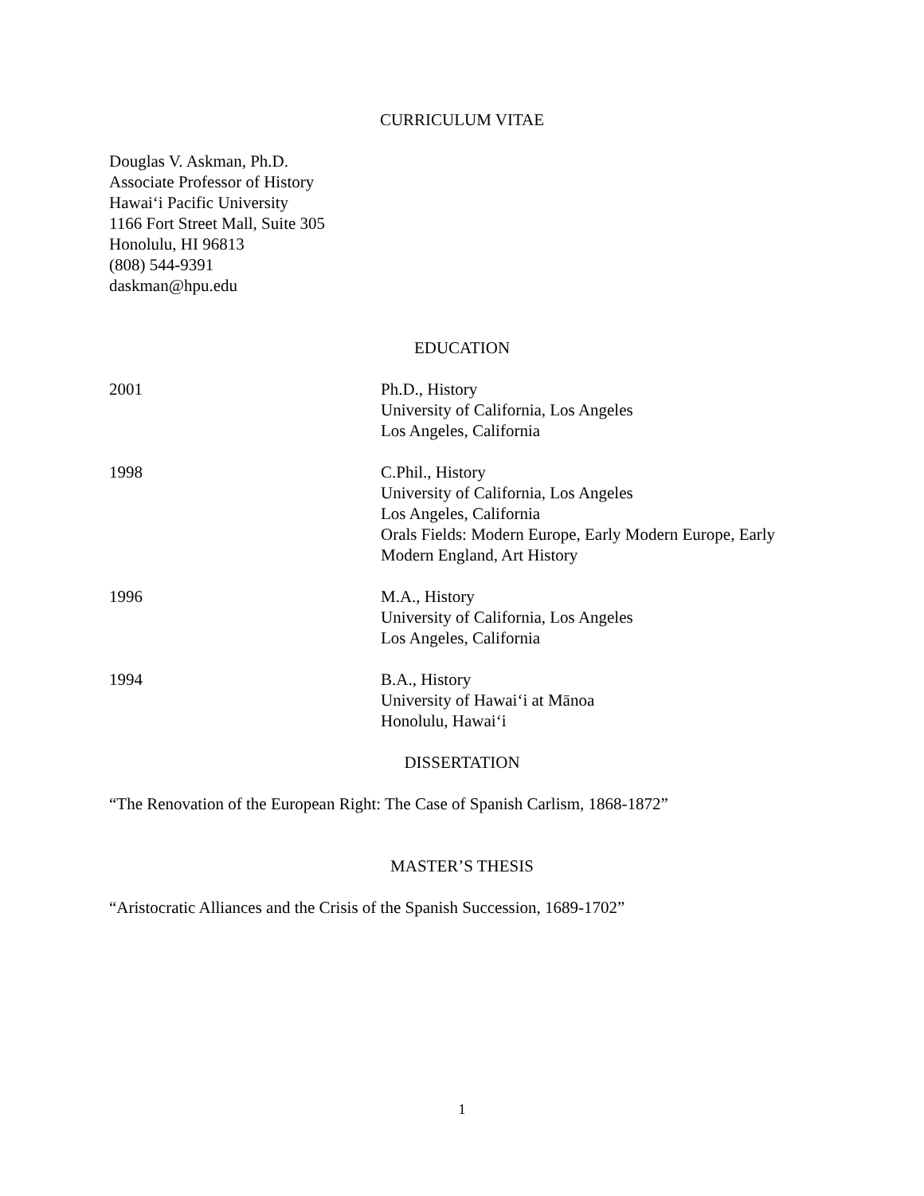CURRICULUM VITAE
Douglas V. Askman, Ph.D.
Associate Professor of History
Hawai‘i Pacific University
1166 Fort Street Mall, Suite 305
Honolulu, HI 96813
(808) 544-9391
daskman@hpu.edu
EDUCATION
2001 Ph.D., History
University of California, Los Angeles
Los Angeles, California
1998 C.Phil., History
University of California, Los Angeles
Los Angeles, California
Orals Fields: Modern Europe, Early Modern Europe, Early Modern England, Art History
1996 M.A., History
University of California, Los Angeles
Los Angeles, California
1994 B.A., History
University of Hawai‘i at Mānoa
Honolulu, Hawai‘i
DISSERTATION
“The Renovation of the European Right: The Case of Spanish Carlism, 1868-1872”
MASTER’S THESIS
“Aristocratic Alliances and the Crisis of the Spanish Succession, 1689-1702”
1